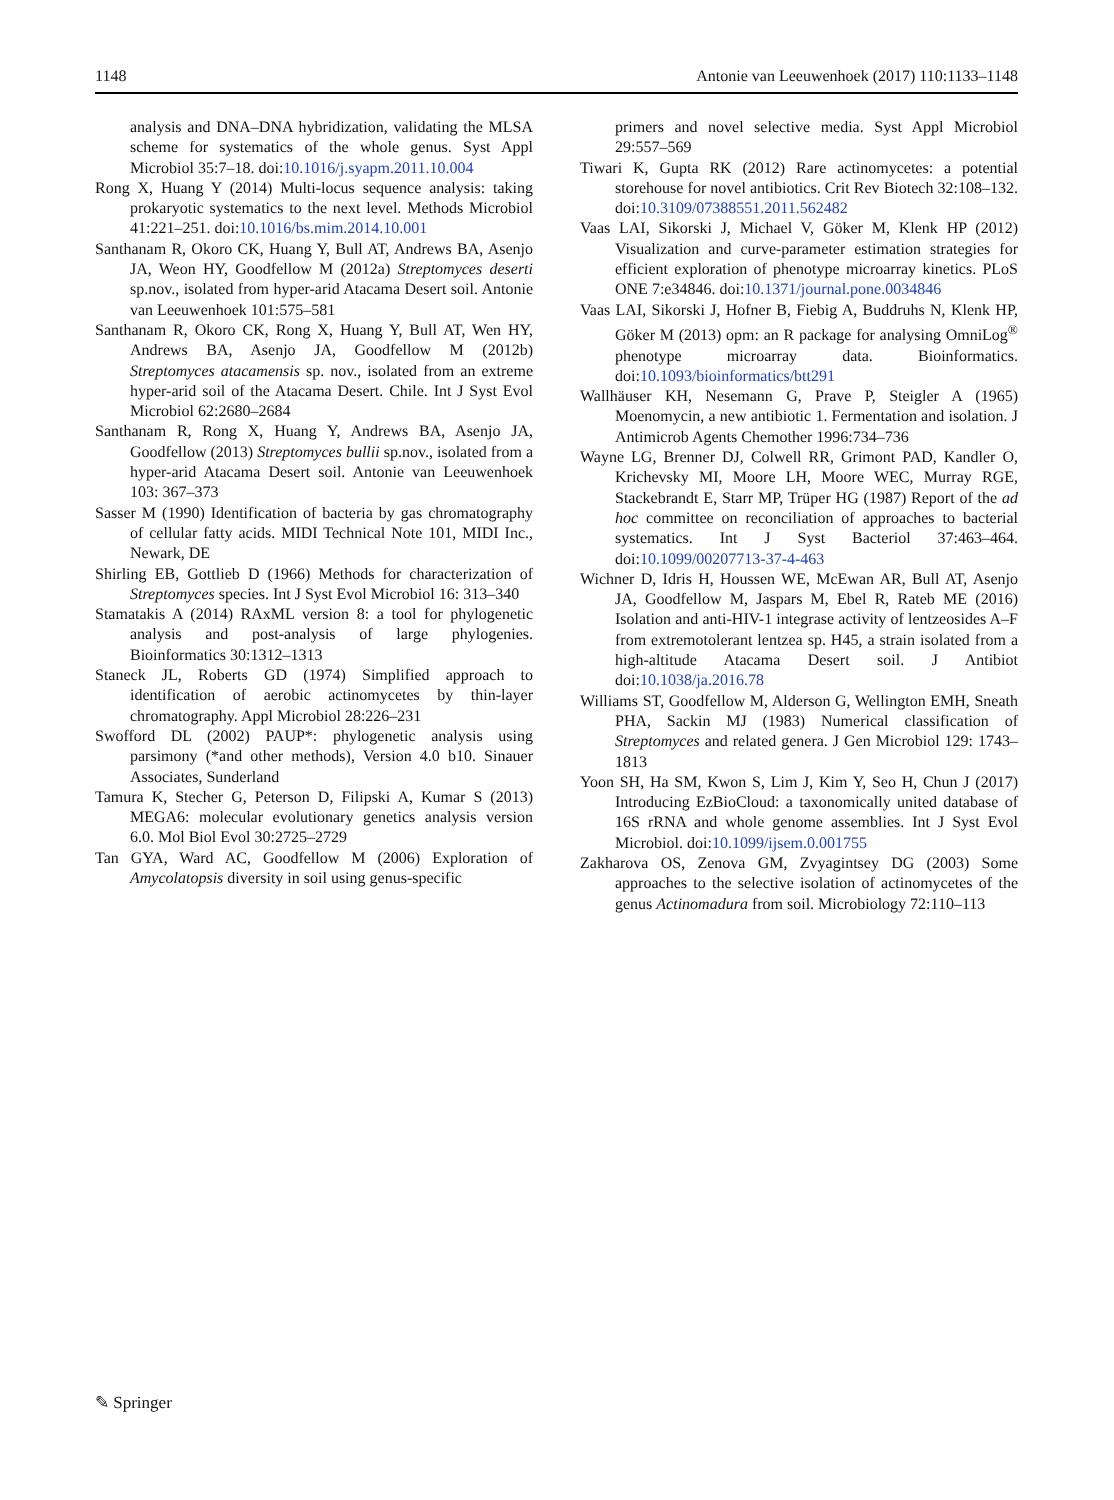1148 Antonie van Leeuwenhoek (2017) 110:1133–1148
analysis and DNA–DNA hybridization, validating the MLSA scheme for systematics of the whole genus. Syst Appl Microbiol 35:7–18. doi:10.1016/j.syapm.2011.10.004
Rong X, Huang Y (2014) Multi-locus sequence analysis: taking prokaryotic systematics to the next level. Methods Microbiol 41:221–251. doi:10.1016/bs.mim.2014.10.001
Santhanam R, Okoro CK, Huang Y, Bull AT, Andrews BA, Asenjo JA, Weon HY, Goodfellow M (2012a) Streptomyces deserti sp.nov., isolated from hyper-arid Atacama Desert soil. Antonie van Leeuwenhoek 101:575–581
Santhanam R, Okoro CK, Rong X, Huang Y, Bull AT, Wen HY, Andrews BA, Asenjo JA, Goodfellow M (2012b) Streptomyces atacamensis sp. nov., isolated from an extreme hyper-arid soil of the Atacama Desert. Chile. Int J Syst Evol Microbiol 62:2680–2684
Santhanam R, Rong X, Huang Y, Andrews BA, Asenjo JA, Goodfellow (2013) Streptomyces bullii sp.nov., isolated from a hyper-arid Atacama Desert soil. Antonie van Leeuwenhoek 103: 367–373
Sasser M (1990) Identification of bacteria by gas chromatography of cellular fatty acids. MIDI Technical Note 101, MIDI Inc., Newark, DE
Shirling EB, Gottlieb D (1966) Methods for characterization of Streptomyces species. Int J Syst Evol Microbiol 16: 313–340
Stamatakis A (2014) RAxML version 8: a tool for phylogenetic analysis and post-analysis of large phylogenies. Bioinformatics 30:1312–1313
Staneck JL, Roberts GD (1974) Simplified approach to identification of aerobic actinomycetes by thin-layer chromatography. Appl Microbiol 28:226–231
Swofford DL (2002) PAUP*: phylogenetic analysis using parsimony (*and other methods), Version 4.0 b10. Sinauer Associates, Sunderland
Tamura K, Stecher G, Peterson D, Filipski A, Kumar S (2013) MEGA6: molecular evolutionary genetics analysis version 6.0. Mol Biol Evol 30:2725–2729
Tan GYA, Ward AC, Goodfellow M (2006) Exploration of Amycolatopsis diversity in soil using genus-specific
primers and novel selective media. Syst Appl Microbiol 29:557–569
Tiwari K, Gupta RK (2012) Rare actinomycetes: a potential storehouse for novel antibiotics. Crit Rev Biotech 32:108–132. doi:10.3109/07388551.2011.562482
Vaas LAI, Sikorski J, Michael V, Göker M, Klenk HP (2012) Visualization and curve-parameter estimation strategies for efficient exploration of phenotype microarray kinetics. PLoS ONE 7:e34846. doi:10.1371/journal.pone.0034846
Vaas LAI, Sikorski J, Hofner B, Fiebig A, Buddruhs N, Klenk HP, Göker M (2013) opm: an R package for analysing OmniLog<sup>®</sup> phenotype microarray data. Bioinformatics. doi:10.1093/bioinformatics/btt291
Wallhäuser KH, Nesemann G, Prave P, Steigler A (1965) Moenomycin, a new antibiotic 1. Fermentation and isolation. J Antimicrob Agents Chemother 1996:734–736
Wayne LG, Brenner DJ, Colwell RR, Grimont PAD, Kandler O, Krichevsky MI, Moore LH, Moore WEC, Murray RGE, Stackebrandt E, Starr MP, Trüper HG (1987) Report of the ad hoc committee on reconciliation of approaches to bacterial systematics. Int J Syst Bacteriol 37:463–464. doi:10.1099/00207713-37-4-463
Wichner D, Idris H, Houssen WE, McEwan AR, Bull AT, Asenjo JA, Goodfellow M, Jaspars M, Ebel R, Rateb ME (2016) Isolation and anti-HIV-1 integrase activity of lentzeosides A–F from extremotolerant lentzea sp. H45, a strain isolated from a high-altitude Atacama Desert soil. J Antibiot doi:10.1038/ja.2016.78
Williams ST, Goodfellow M, Alderson G, Wellington EMH, Sneath PHA, Sackin MJ (1983) Numerical classification of Streptomyces and related genera. J Gen Microbiol 129: 1743–1813
Yoon SH, Ha SM, Kwon S, Lim J, Kim Y, Seo H, Chun J (2017) Introducing EzBioCloud: a taxonomically united database of 16S rRNA and whole genome assemblies. Int J Syst Evol Microbiol. doi:10.1099/ijsem.0.001755
Zakharova OS, Zenova GM, Zvyagintsey DG (2003) Some approaches to the selective isolation of actinomycetes of the genus Actinomadura from soil. Microbiology 72:110–113
✎ Springer